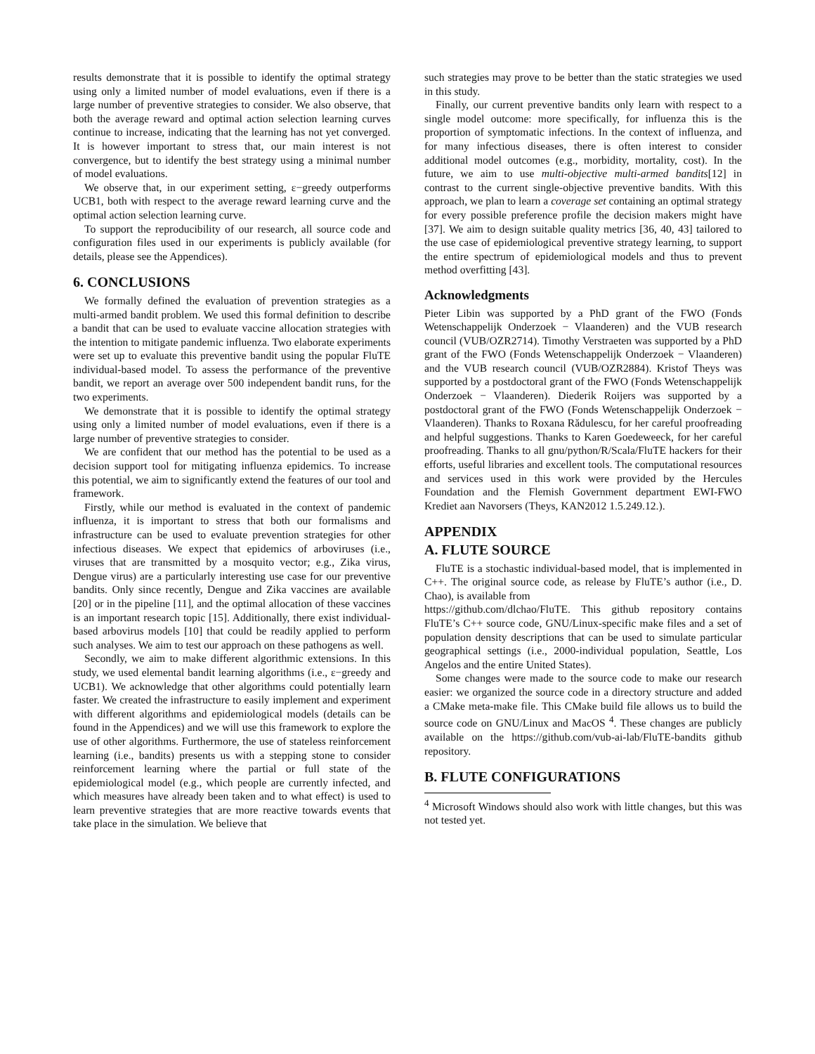results demonstrate that it is possible to identify the optimal strategy using only a limited number of model evaluations, even if there is a large number of preventive strategies to consider. We also observe, that both the average reward and optimal action selection learning curves continue to increase, indicating that the learning has not yet converged. It is however important to stress that, our main interest is not convergence, but to identify the best strategy using a minimal number of model evaluations.
We observe that, in our experiment setting, ε−greedy outperforms UCB1, both with respect to the average reward learning curve and the optimal action selection learning curve.
To support the reproducibility of our research, all source code and configuration files used in our experiments is publicly available (for details, please see the Appendices).
6. CONCLUSIONS
We formally defined the evaluation of prevention strategies as a multi-armed bandit problem. We used this formal definition to describe a bandit that can be used to evaluate vaccine allocation strategies with the intention to mitigate pandemic influenza. Two elaborate experiments were set up to evaluate this preventive bandit using the popular FluTE individual-based model. To assess the performance of the preventive bandit, we report an average over 500 independent bandit runs, for the two experiments.
We demonstrate that it is possible to identify the optimal strategy using only a limited number of model evaluations, even if there is a large number of preventive strategies to consider.
We are confident that our method has the potential to be used as a decision support tool for mitigating influenza epidemics. To increase this potential, we aim to significantly extend the features of our tool and framework.
Firstly, while our method is evaluated in the context of pandemic influenza, it is important to stress that both our formalisms and infrastructure can be used to evaluate prevention strategies for other infectious diseases. We expect that epidemics of arboviruses (i.e., viruses that are transmitted by a mosquito vector; e.g., Zika virus, Dengue virus) are a particularly interesting use case for our preventive bandits. Only since recently, Dengue and Zika vaccines are available [20] or in the pipeline [11], and the optimal allocation of these vaccines is an important research topic [15]. Additionally, there exist individual-based arbovirus models [10] that could be readily applied to perform such analyses. We aim to test our approach on these pathogens as well.
Secondly, we aim to make different algorithmic extensions. In this study, we used elemental bandit learning algorithms (i.e., ε−greedy and UCB1). We acknowledge that other algorithms could potentially learn faster. We created the infrastructure to easily implement and experiment with different algorithms and epidemiological models (details can be found in the Appendices) and we will use this framework to explore the use of other algorithms. Furthermore, the use of stateless reinforcement learning (i.e., bandits) presents us with a stepping stone to consider reinforcement learning where the partial or full state of the epidemiological model (e.g., which people are currently infected, and which measures have already been taken and to what effect) is used to learn preventive strategies that are more reactive towards events that take place in the simulation. We believe that
such strategies may prove to be better than the static strategies we used in this study.
Finally, our current preventive bandits only learn with respect to a single model outcome: more specifically, for influenza this is the proportion of symptomatic infections. In the context of influenza, and for many infectious diseases, there is often interest to consider additional model outcomes (e.g., morbidity, mortality, cost). In the future, we aim to use multi-objective multi-armed bandits[12] in contrast to the current single-objective preventive bandits. With this approach, we plan to learn a coverage set containing an optimal strategy for every possible preference profile the decision makers might have [37]. We aim to design suitable quality metrics [36, 40, 43] tailored to the use case of epidemiological preventive strategy learning, to support the entire spectrum of epidemiological models and thus to prevent method overfitting [43].
Acknowledgments
Pieter Libin was supported by a PhD grant of the FWO (Fonds Wetenschappelijk Onderzoek − Vlaanderen) and the VUB research council (VUB/OZR2714). Timothy Verstraeten was supported by a PhD grant of the FWO (Fonds Wetenschappelijk Onderzoek − Vlaanderen) and the VUB research council (VUB/OZR2884). Kristof Theys was supported by a postdoctoral grant of the FWO (Fonds Wetenschappelijk Onderzoek − Vlaanderen). Diederik Roijers was supported by a postdoctoral grant of the FWO (Fonds Wetenschappelijk Onderzoek − Vlaanderen). Thanks to Roxana Rădulescu, for her careful proofreading and helpful suggestions. Thanks to Karen Goedeweeck, for her careful proofreading. Thanks to all gnu/python/R/Scala/FluTE hackers for their efforts, useful libraries and excellent tools. The computational resources and services used in this work were provided by the Hercules Foundation and the Flemish Government department EWI-FWO Krediet aan Navorsers (Theys, KAN2012 1.5.249.12.).
APPENDIX
A. FLUTE SOURCE
FluTE is a stochastic individual-based model, that is implemented in C++. The original source code, as release by FluTE’s author (i.e., D. Chao), is available from
https://github.com/dlchao/FluTE. This github repository contains FluTE’s C++ source code, GNU/Linux-specific make files and a set of population density descriptions that can be used to simulate particular geographical settings (i.e., 2000-individual population, Seattle, Los Angelos and the entire United States).
Some changes were made to the source code to make our research easier: we organized the source code in a directory structure and added a CMake meta-make file. This CMake build file allows us to build the source code on GNU/Linux and MacOS <sup>4</sup>. These changes are publicly available on the https://github.com/vub-ai-lab/FluTE-bandits github repository.
B. FLUTE CONFIGURATIONS
<sup>4</sup> Microsoft Windows should also work with little changes, but this was not tested yet.